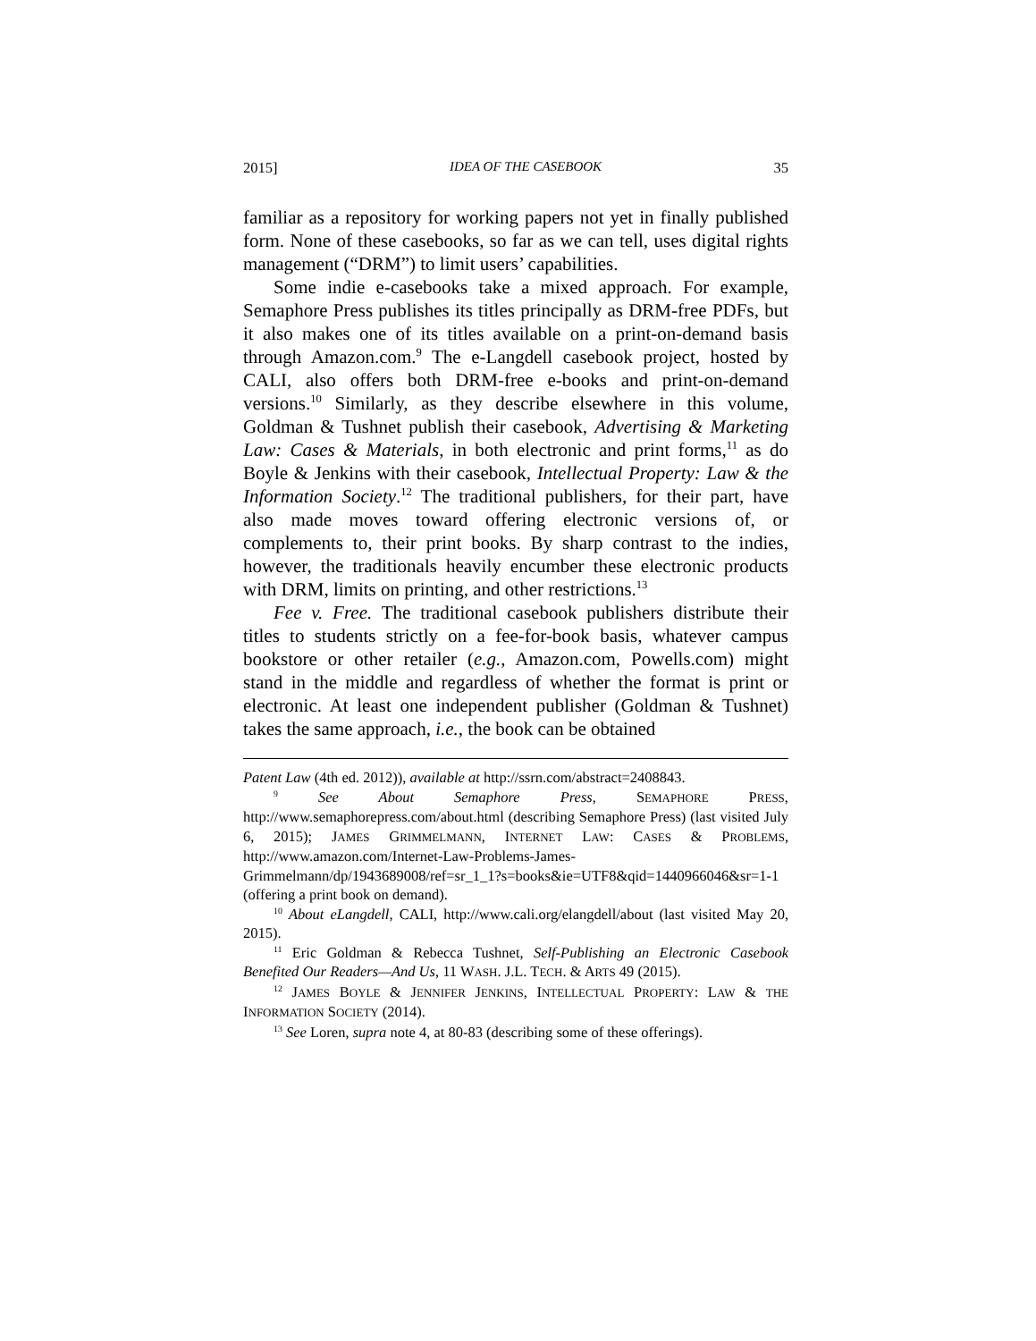2015] IDEA OF THE CASEBOOK 35
familiar as a repository for working papers not yet in finally published form. None of these casebooks, so far as we can tell, uses digital rights management (“DRM”) to limit users’ capabilities.
Some indie e-casebooks take a mixed approach. For example, Semaphore Press publishes its titles principally as DRM-free PDFs, but it also makes one of its titles available on a print-on-demand basis through Amazon.com.<sup>9</sup> The e-Langdell casebook project, hosted by CALI, also offers both DRM-free e-books and print-on-demand versions.<sup>10</sup> Similarly, as they describe elsewhere in this volume, Goldman & Tushnet publish their casebook, Advertising & Marketing Law: Cases & Materials, in both electronic and print forms,<sup>11</sup> as do Boyle & Jenkins with their casebook, Intellectual Property: Law & the Information Society.<sup>12</sup> The traditional publishers, for their part, have also made moves toward offering electronic versions of, or complements to, their print books. By sharp contrast to the indies, however, the traditionals heavily encumber these electronic products with DRM, limits on printing, and other restrictions.<sup>13</sup>
Fee v. Free. The traditional casebook publishers distribute their titles to students strictly on a fee-for-book basis, whatever campus bookstore or other retailer (e.g., Amazon.com, Powells.com) might stand in the middle and regardless of whether the format is print or electronic. At least one independent publisher (Goldman & Tushnet) takes the same approach, i.e., the book can be obtained
Patent Law (4th ed. 2012)), available at http://ssrn.com/abstract=2408843.
<sup>9</sup> See About Semaphore Press, SEMAPHORE PRESS, http://www.semaphorepress.com/about.html (describing Semaphore Press) (last visited July 6, 2015); JAMES GRIMMELMANN, INTERNET LAW: CASES & PROBLEMS, http://www.amazon.com/Internet-Law-Problems-James-Grimmelmann/dp/1943689008/ref=sr_1_1?s=books&ie=UTF8&qid=1440966046&sr=1-1 (offering a print book on demand).
<sup>10</sup> About eLangdell, CALI, http://www.cali.org/elangdell/about (last visited May 20, 2015).
<sup>11</sup> Eric Goldman & Rebecca Tushnet, Self-Publishing an Electronic Casebook Benefited Our Readers—And Us, 11 WASH. J.L. TECH. & ARTS 49 (2015).
<sup>12</sup> JAMES BOYLE & JENNIFER JENKINS, INTELLECTUAL PROPERTY: LAW & THE INFORMATION SOCIETY (2014).
<sup>13</sup> See Loren, supra note 4, at 80-83 (describing some of these offerings).